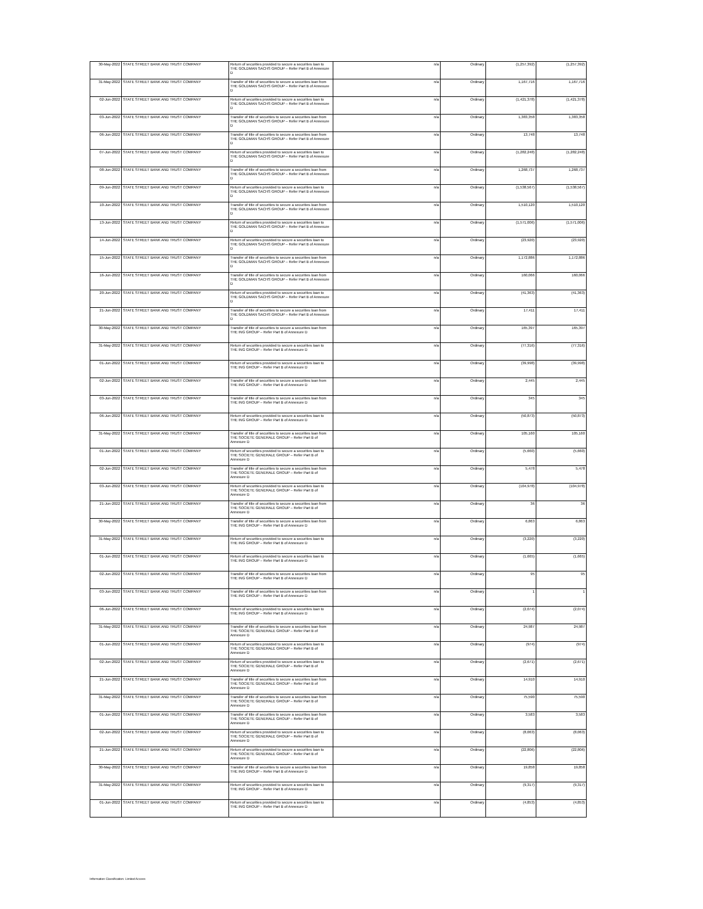| 30-May-2022 | STATE STREET BANK AND TRUST COMPANY | Return of securities provided to secure a securities loan to THE GOLDMAN SACHS GROUP – Refer Part B of Annexure D | n/a | Ordinary | (1,257,392) | (1,257,392) |
| 31-May-2022 | STATE STREET BANK AND TRUST COMPANY | Transfer of title of securities to secure a securities loan from THE GOLDMAN SACHS GROUP – Refer Part B of Annexure D | n/a | Ordinary | 1,167,716 | 1,167,716 |
| 02-Jun-2022 | STATE STREET BANK AND TRUST COMPANY | Return of securities provided to secure a securities loan to THE GOLDMAN SACHS GROUP – Refer Part B of Annexure D | n/a | Ordinary | (1,421,378) | (1,421,378) |
| 03-Jun-2022 | STATE STREET BANK AND TRUST COMPANY | Transfer of title of securities to secure a securities loan from THE GOLDMAN SACHS GROUP – Refer Part B of Annexure D | n/a | Ordinary | 1,383,358 | 1,383,358 |
| 06-Jun-2022 | STATE STREET BANK AND TRUST COMPANY | Transfer of title of securities to secure a securities loan from THE GOLDMAN SACHS GROUP – Refer Part B of Annexure D | n/a | Ordinary | 13,748 | 13,748 |
| 07-Jun-2022 | STATE STREET BANK AND TRUST COMPANY | Return of securities provided to secure a securities loan to THE GOLDMAN SACHS GROUP – Refer Part B of Annexure D | n/a | Ordinary | (1,282,248) | (1,282,248) |
| 08-Jun-2022 | STATE STREET BANK AND TRUST COMPANY | Transfer of title of securities to secure a securities loan from THE GOLDMAN SACHS GROUP – Refer Part B of Annexure D | n/a | Ordinary | 1,268,737 | 1,268,737 |
| 09-Jun-2022 | STATE STREET BANK AND TRUST COMPANY | Return of securities provided to secure a securities loan to THE GOLDMAN SACHS GROUP – Refer Part B of Annexure D | n/a | Ordinary | (1,538,567) | (1,538,567) |
| 10-Jun-2022 | STATE STREET BANK AND TRUST COMPANY | Transfer of title of securities to secure a securities loan from THE GOLDMAN SACHS GROUP – Refer Part B of Annexure D | n/a | Ordinary | 1,510,120 | 1,510,120 |
| 13-Jun-2022 | STATE STREET BANK AND TRUST COMPANY | Return of securities provided to secure a securities loan to THE GOLDMAN SACHS GROUP – Refer Part B of Annexure D | n/a | Ordinary | (1,571,006) | (1,571,006) |
| 14-Jun-2022 | STATE STREET BANK AND TRUST COMPANY | Return of securities provided to secure a securities loan to THE GOLDMAN SACHS GROUP – Refer Part B of Annexure D | n/a | Ordinary | (23,920) | (23,920) |
| 15-Jun-2022 | STATE STREET BANK AND TRUST COMPANY | Transfer of title of securities to secure a securities loan from THE GOLDMAN SACHS GROUP – Refer Part B of Annexure D | n/a | Ordinary | 1,172,886 | 1,172,886 |
| 16-Jun-2022 | STATE STREET BANK AND TRUST COMPANY | Transfer of title of securities to secure a securities loan from THE GOLDMAN SACHS GROUP – Refer Part B of Annexure D | n/a | Ordinary | 160,066 | 160,066 |
| 20-Jun-2022 | STATE STREET BANK AND TRUST COMPANY | Return of securities provided to secure a securities loan to THE GOLDMAN SACHS GROUP – Refer Part B of Annexure D | n/a | Ordinary | (41,363) | (41,363) |
| 21-Jun-2022 | STATE STREET BANK AND TRUST COMPANY | Transfer of title of securities to secure a securities loan from THE GOLDMAN SACHS GROUP – Refer Part B of Annexure D | n/a | Ordinary | 17,411 | 17,411 |
| 30-May-2022 | STATE STREET BANK AND TRUST COMPANY | Transfer of title of securities to secure a securities loan from THE ING GROUP – Refer Part B of Annexure D | n/a | Ordinary | 165,397 | 165,397 |
| 31-May-2022 | STATE STREET BANK AND TRUST COMPANY | Return of securities provided to secure a securities loan to THE ING GROUP – Refer Part B of Annexure D | n/a | Ordinary | (77,316) | (77,316) |
| 01-Jun-2022 | STATE STREET BANK AND TRUST COMPANY | Return of securities provided to secure a securities loan to THE ING GROUP – Refer Part B of Annexure D | n/a | Ordinary | (39,998) | (39,998) |
| 02-Jun-2022 | STATE STREET BANK AND TRUST COMPANY | Transfer of title of securities to secure a securities loan from THE ING GROUP – Refer Part B of Annexure D | n/a | Ordinary | 2,445 | 2,445 |
| 03-Jun-2022 | STATE STREET BANK AND TRUST COMPANY | Transfer of title of securities to secure a securities loan from THE ING GROUP – Refer Part B of Annexure D | n/a | Ordinary | 345 | 345 |
| 06-Jun-2022 | STATE STREET BANK AND TRUST COMPANY | Return of securities provided to secure a securities loan to THE ING GROUP – Refer Part B of Annexure D | n/a | Ordinary | (50,873) | (50,873) |
| 31-May-2022 | STATE STREET BANK AND TRUST COMPANY | Transfer of title of securities to secure a securities loan from THE SOCIETE GENERALE GROUP – Refer Part B of Annexure D | n/a | Ordinary | 105,160 | 105,160 |
| 01-Jun-2022 | STATE STREET BANK AND TRUST COMPANY | Return of securities provided to secure a securities loan to THE SOCIETE GENERALE GROUP – Refer Part B of Annexure D | n/a | Ordinary | (5,660) | (5,660) |
| 02-Jun-2022 | STATE STREET BANK AND TRUST COMPANY | Transfer of title of securities to secure a securities loan from THE SOCIETE GENERALE GROUP – Refer Part B of Annexure D | n/a | Ordinary | 5,478 | 5,478 |
| 03-Jun-2022 | STATE STREET BANK AND TRUST COMPANY | Return of securities provided to secure a securities loan to THE SOCIETE GENERALE GROUP – Refer Part B of Annexure D | n/a | Ordinary | (104,978) | (104,978) |
| 21-Jun-2022 | STATE STREET BANK AND TRUST COMPANY | Transfer of title of securities to secure a securities loan from THE SOCIETE GENERALE GROUP – Refer Part B of Annexure D | n/a | Ordinary | 36 | 36 |
| 30-May-2022 | STATE STREET BANK AND TRUST COMPANY | Transfer of title of securities to secure a securities loan from THE ING GROUP – Refer Part B of Annexure D | n/a | Ordinary | 6,863 | 6,863 |
| 31-May-2022 | STATE STREET BANK AND TRUST COMPANY | Return of securities provided to secure a securities loan to THE ING GROUP – Refer Part B of Annexure D | n/a | Ordinary | (3,220) | (3,220) |
| 01-Jun-2022 | STATE STREET BANK AND TRUST COMPANY | Return of securities provided to secure a securities loan to THE ING GROUP – Refer Part B of Annexure D | n/a | Ordinary | (1,665) | (1,665) |
| 02-Jun-2022 | STATE STREET BANK AND TRUST COMPANY | Transfer of title of securities to secure a securities loan from THE ING GROUP – Refer Part B of Annexure D | n/a | Ordinary | 95 | 95 |
| 03-Jun-2022 | STATE STREET BANK AND TRUST COMPANY | Transfer of title of securities to secure a securities loan from THE ING GROUP – Refer Part B of Annexure D | n/a | Ordinary | 1 | 1 |
| 06-Jun-2022 | STATE STREET BANK AND TRUST COMPANY | Return of securities provided to secure a securities loan to THE ING GROUP – Refer Part B of Annexure D | n/a | Ordinary | (2,074) | (2,074) |
| 31-May-2022 | STATE STREET BANK AND TRUST COMPANY | Transfer of title of securities to secure a securities loan from THE SOCIETE GENERALE GROUP – Refer Part B of Annexure D | n/a | Ordinary | 24,987 | 24,987 |
| 01-Jun-2022 | STATE STREET BANK AND TRUST COMPANY | Return of securities provided to secure a securities loan to THE SOCIETE GENERALE GROUP – Refer Part B of Annexure D | n/a | Ordinary | (974) | (974) |
| 02-Jun-2022 | STATE STREET BANK AND TRUST COMPANY | Return of securities provided to secure a securities loan to THE SOCIETE GENERALE GROUP – Refer Part B of Annexure D | n/a | Ordinary | (2,671) | (2,671) |
| 21-Jun-2022 | STATE STREET BANK AND TRUST COMPANY | Transfer of title of securities to secure a securities loan from THE SOCIETE GENERALE GROUP – Refer Part B of Annexure D | n/a | Ordinary | 14,910 | 14,910 |
| 31-May-2022 | STATE STREET BANK AND TRUST COMPANY | Transfer of title of securities to secure a securities loan from THE SOCIETE GENERALE GROUP – Refer Part B of Annexure D | n/a | Ordinary | 75,590 | 75,590 |
| 01-Jun-2022 | STATE STREET BANK AND TRUST COMPANY | Transfer of title of securities to secure a securities loan from THE SOCIETE GENERALE GROUP – Refer Part B of Annexure D | n/a | Ordinary | 3,583 | 3,583 |
| 02-Jun-2022 | STATE STREET BANK AND TRUST COMPANY | Return of securities provided to secure a securities loan to THE SOCIETE GENERALE GROUP – Refer Part B of Annexure D | n/a | Ordinary | (8,063) | (8,063) |
| 21-Jun-2022 | STATE STREET BANK AND TRUST COMPANY | Return of securities provided to secure a securities loan to THE SOCIETE GENERALE GROUP – Refer Part B of Annexure D | n/a | Ordinary | (22,806) | (22,806) |
| 30-May-2022 | STATE STREET BANK AND TRUST COMPANY | Transfer of title of securities to secure a securities loan from THE ING GROUP – Refer Part B of Annexure D | n/a | Ordinary | 19,858 | 19,858 |
| 31-May-2022 | STATE STREET BANK AND TRUST COMPANY | Return of securities provided to secure a securities loan to THE ING GROUP – Refer Part B of Annexure D | n/a | Ordinary | (9,317) | (9,317) |
| 01-Jun-2022 | STATE STREET BANK AND TRUST COMPANY | Return of securities provided to secure a securities loan to THE ING GROUP – Refer Part B of Annexure D | n/a | Ordinary | (4,853) | (4,853) |
Information Classification: Limited Access